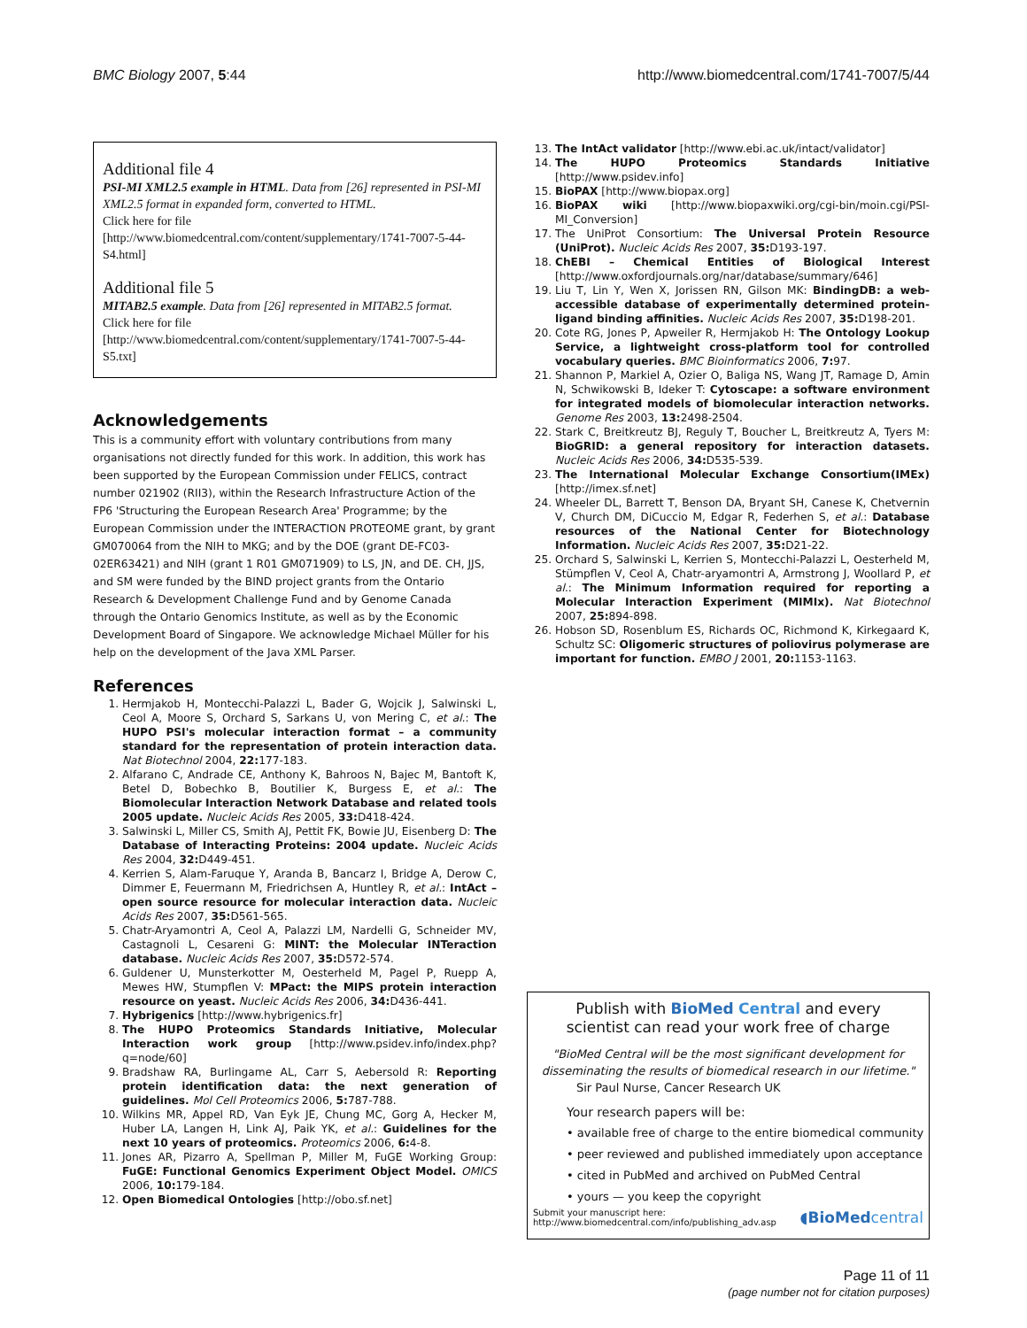BMC Biology 2007, 5:44 http://www.biomedcentral.com/1741-7007/5/44
Additional file 4
PSI-MI XML2.5 example in HTML. Data from [26] represented in PSI-MI XML2.5 format in expanded form, converted to HTML.
Click here for file
[http://www.biomedcentral.com/content/supplementary/1741-7007-5-44-S4.html]
Additional file 5
MITAB2.5 example. Data from [26] represented in MITAB2.5 format.
Click here for file
[http://www.biomedcentral.com/content/supplementary/1741-7007-5-44-S5.txt]
Acknowledgements
This is a community effort with voluntary contributions from many organisations not directly funded for this work. In addition, this work has been supported by the European Commission under FELICS, contract number 021902 (RII3), within the Research Infrastructure Action of the FP6 'Structuring the European Research Area' Programme; by the European Commission under the INTERACTION PROTEOME grant, by grant GM070064 from the NIH to MKG; and by the DOE (grant DE-FC03-02ER63421) and NIH (grant 1 R01 GM071909) to LS, JN, and DE. CH, JJS, and SM were funded by the BIND project grants from the Ontario Research & Development Challenge Fund and by Genome Canada through the Ontario Genomics Institute, as well as by the Economic Development Board of Singapore. We acknowledge Michael Müller for his help on the development of the Java XML Parser.
References
1. Hermjakob H, Montecchi-Palazzi L, Bader G, Wojcik J, Salwinski L, Ceol A, Moore S, Orchard S, Sarkans U, von Mering C, et al.: The HUPO PSI's molecular interaction format – a community standard for the representation of protein interaction data. Nat Biotechnol 2004, 22: 177-183.
2. Alfarano C, Andrade CE, Anthony K, Bahroos N, Bajec M, Bantoft K, Betel D, Bobechko B, Boutilier K, Burgess E, et al.: The Biomolecular Interaction Network Database and related tools 2005 update. Nucleic Acids Res 2005, 33: D418-424.
3. Salwinski L, Miller CS, Smith AJ, Pettit FK, Bowie JU, Eisenberg D: The Database of Interacting Proteins: 2004 update. Nucleic Acids Res 2004, 32: D449-451.
4. Kerrien S, Alam-Faruque Y, Aranda B, Bancarz I, Bridge A, Derow C, Dimmer E, Feuermann M, Friedrichsen A, Huntley R, et al.: IntAct – open source resource for molecular interaction data. Nucleic Acids Res 2007, 35: D561-565.
5. Chatr-Aryamontri A, Ceol A, Palazzi LM, Nardelli G, Schneider MV, Castagnoli L, Cesareni G: MINT: the Molecular INTeraction database. Nucleic Acids Res 2007, 35: D572-574.
6. Guldener U, Munsterkotter M, Oesterheld M, Pagel P, Ruepp A, Mewes HW, Stumpflen V: MPact: the MIPS protein interaction resource on yeast. Nucleic Acids Res 2006, 34: D436-441.
7. Hybrigenics [http://www.hybrigenics.fr]
8. The HUPO Proteomics Standards Initiative, Molecular Interaction work group [http://www.psidev.info/index.php?q=node/60]
9. Bradshaw RA, Burlingame AL, Carr S, Aebersold R: Reporting protein identification data: the next generation of guidelines. Mol Cell Proteomics 2006, 5: 787-788.
10. Wilkins MR, Appel RD, Van Eyk JE, Chung MC, Gorg A, Hecker M, Huber LA, Langen H, Link AJ, Paik YK, et al.: Guidelines for the next 10 years of proteomics. Proteomics 2006, 6: 4-8.
11. Jones AR, Pizarro A, Spellman P, Miller M, FuGE Working Group: FuGE: Functional Genomics Experiment Object Model. OMICS 2006, 10: 179-184.
12. Open Biomedical Ontologies [http://obo.sf.net]
13. The IntAct validator [http://www.ebi.ac.uk/intact/validator]
14. The HUPO Proteomics Standards Initiative [http://www.psidev.info]
15. BioPAX [http://www.biopax.org]
16. BioPAX wiki [http://www.biopaxwiki.org/cgi-bin/moin.cgi/PSI-MI_Conversion]
17. The UniProt Consortium: The Universal Protein Resource (UniProt). Nucleic Acids Res 2007, 35: D193-197.
18. ChEBI – Chemical Entities of Biological Interest [http://www.oxfordjournals.org/nar/database/summary/646]
19. Liu T, Lin Y, Wen X, Jorissen RN, Gilson MK: BindingDB: a web-accessible database of experimentally determined protein-ligand binding affinities. Nucleic Acids Res 2007, 35: D198-201.
20. Cote RG, Jones P, Apweiler R, Hermjakob H: The Ontology Lookup Service, a lightweight cross-platform tool for controlled vocabulary queries. BMC Bioinformatics 2006, 7: 97.
21. Shannon P, Markiel A, Ozier O, Baliga NS, Wang JT, Ramage D, Amin N, Schwikowski B, Ideker T: Cytoscape: a software environment for integrated models of biomolecular interaction networks. Genome Res 2003, 13: 2498-2504.
22. Stark C, Breitkreutz BJ, Reguly T, Boucher L, Breitkreutz A, Tyers M: BioGRID: a general repository for interaction datasets. Nucleic Acids Res 2006, 34: D535-539.
23. The International Molecular Exchange Consortium(IMEx) [http://imex.sf.net]
24. Wheeler DL, Barrett T, Benson DA, Bryant SH, Canese K, Chetvernin V, Church DM, DiCuccio M, Edgar R, Federhen S, et al.: Database resources of the National Center for Biotechnology Information. Nucleic Acids Res 2007, 35: D21-22.
25. Orchard S, Salwinski L, Kerrien S, Montecchi-Palazzi L, Oesterheld M, Stümpflen V, Ceol A, Chatr-aryamontri A, Armstrong J, Woollard P, et al.: The Minimum Information required for reporting a Molecular Interaction Experiment (MIMIx). Nat Biotechnol 2007, 25: 894-898.
26. Hobson SD, Rosenblum ES, Richards OC, Richmond K, Kirkegaard K, Schultz SC: Oligomeric structures of poliovirus polymerase are important for function. EMBO J 2001, 20: 1153-1163.
Publish with BioMed Central and every
scientist can read your work free of charge
"BioMed Central will be the most significant development for
disseminating the results of biomedical research in our lifetime."
Sir Paul Nurse, Cancer Research UK
Your research papers will be:
• available free of charge to the entire biomedical community
• peer reviewed and published immediately upon acceptance
• cited in PubMed and archived on PubMed Central
• yours — you keep the copyright
Submit your manuscript here:
http://www.biomedcentral.com/info/publishing_adv.asp
◖BioMed central
Page 11 of 11
(page number not for citation purposes)